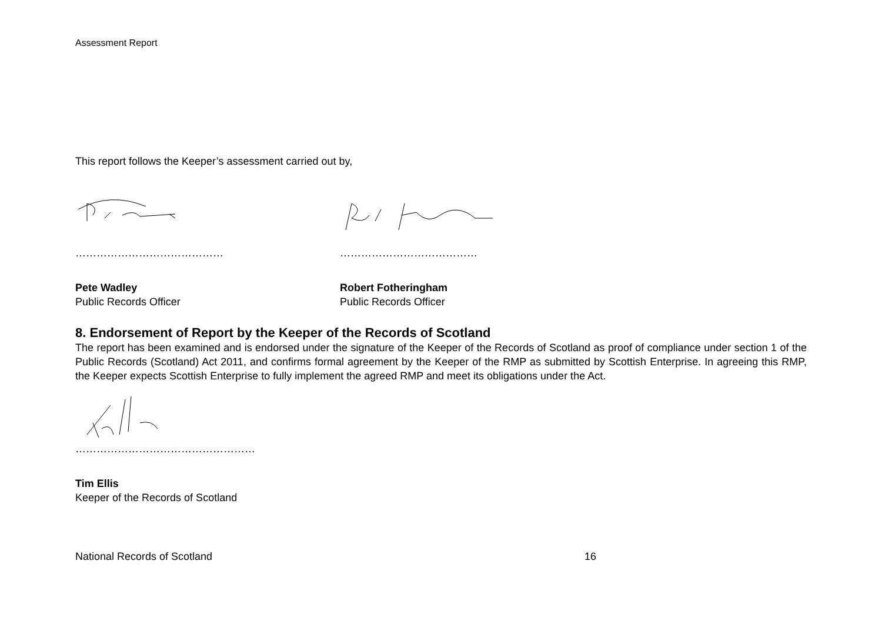Assessment Report
This report follows the Keeper’s assessment carried out by,
……………………………………
Pete Wadley
Public Records Officer
…………………………………
Robert Fotheringham
Public Records Officer
8. Endorsement of Report by the Keeper of the Records of Scotland
The report has been examined and is endorsed under the signature of the Keeper of the Records of Scotland as proof of compliance under section 1 of the Public Records (Scotland) Act 2011, and confirms formal agreement by the Keeper of the RMP as submitted by Scottish Enterprise. In agreeing this RMP, the Keeper expects Scottish Enterprise to fully implement the agreed RMP and meet its obligations under the Act.
……………………………………………
Tim Ellis
Keeper of the Records of Scotland
National Records of Scotland 16